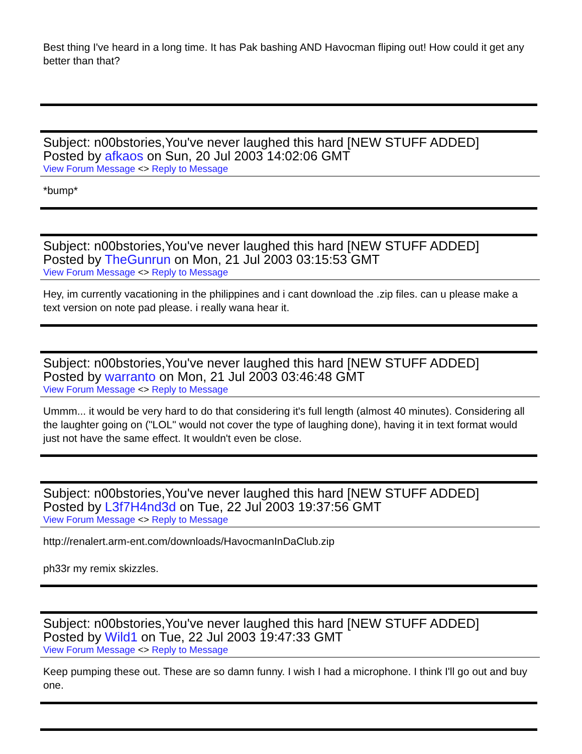Best thing I've heard in a long time. It has Pak bashing AND Havocman fliping out! How could it get any better than that?
Subject: n00bstories,You've never laughed this hard [NEW STUFF ADDED]
Posted by afkaos on Sun, 20 Jul 2003 14:02:06 GMT
View Forum Message <> Reply to Message
*bump*
Subject: n00bstories,You've never laughed this hard [NEW STUFF ADDED]
Posted by TheGunrun on Mon, 21 Jul 2003 03:15:53 GMT
View Forum Message <> Reply to Message
Hey, im currently vacationing in the philippines and i cant download the .zip files. can u please make a text version on note pad please. i really wana hear it.
Subject: n00bstories,You've never laughed this hard [NEW STUFF ADDED]
Posted by warranto on Mon, 21 Jul 2003 03:46:48 GMT
View Forum Message <> Reply to Message
Ummm... it would be very hard to do that considering it's full length (almost 40 minutes). Considering all the laughter going on ("LOL" would not cover the type of laughing done), having it in text format would just not have the same effect. It wouldn't even be close.
Subject: n00bstories,You've never laughed this hard [NEW STUFF ADDED]
Posted by L3f7H4nd3d on Tue, 22 Jul 2003 19:37:56 GMT
View Forum Message <> Reply to Message
http://renalert.arm-ent.com/downloads/HavocmanInDaClub.zip
ph33r my remix skizzles.
Subject: n00bstories,You've never laughed this hard [NEW STUFF ADDED]
Posted by Wild1 on Tue, 22 Jul 2003 19:47:33 GMT
View Forum Message <> Reply to Message
Keep pumping these out. These are so damn funny. I wish I had a microphone. I think I'll go out and buy one.